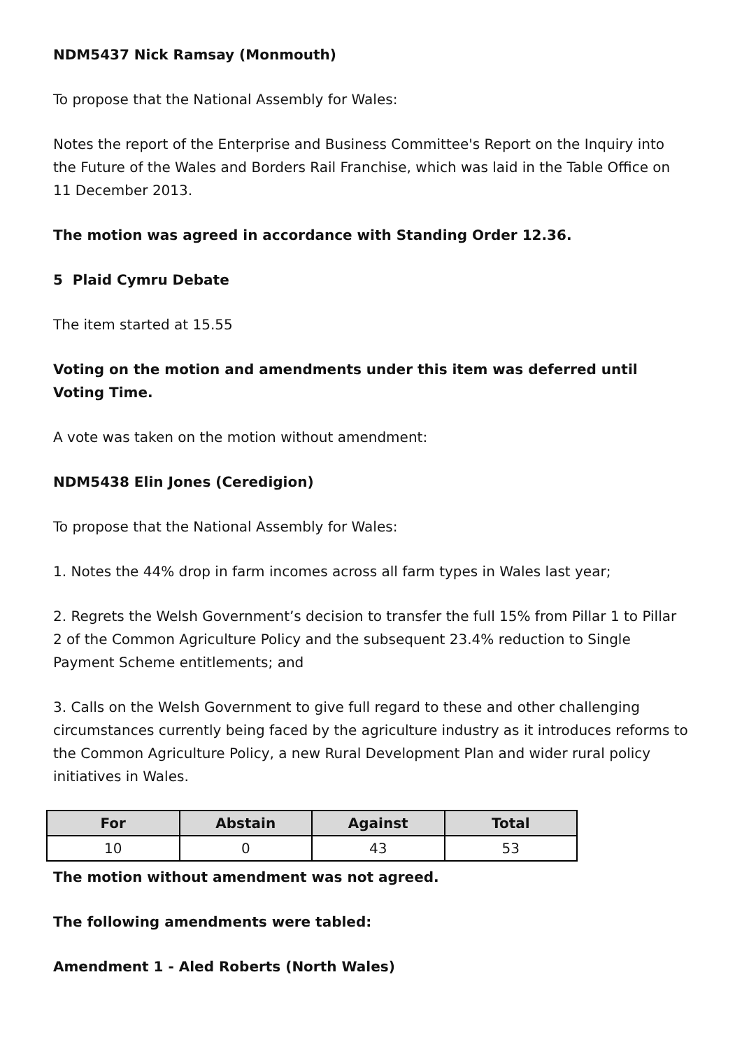NDM5437 Nick Ramsay (Monmouth)
To propose that the National Assembly for Wales:
Notes the report of the Enterprise and Business Committee's Report on the Inquiry into the Future of the Wales and Borders Rail Franchise, which was laid in the Table Office on 11 December 2013.
The motion was agreed in accordance with Standing Order 12.36.
5 Plaid Cymru Debate
The item started at 15.55
Voting on the motion and amendments under this item was deferred until Voting Time.
A vote was taken on the motion without amendment:
NDM5438 Elin Jones (Ceredigion)
To propose that the National Assembly for Wales:
1. Notes the 44% drop in farm incomes across all farm types in Wales last year;
2. Regrets the Welsh Government’s decision to transfer the full 15% from Pillar 1 to Pillar 2 of the Common Agriculture Policy and the subsequent 23.4% reduction to Single Payment Scheme entitlements; and
3. Calls on the Welsh Government to give full regard to these and other challenging circumstances currently being faced by the agriculture industry as it introduces reforms to the Common Agriculture Policy, a new Rural Development Plan and wider rural policy initiatives in Wales.
| For | Abstain | Against | Total |
| --- | --- | --- | --- |
| 10 | 0 | 43 | 53 |
The motion without amendment was not agreed.
The following amendments were tabled:
Amendment 1 - Aled Roberts (North Wales)